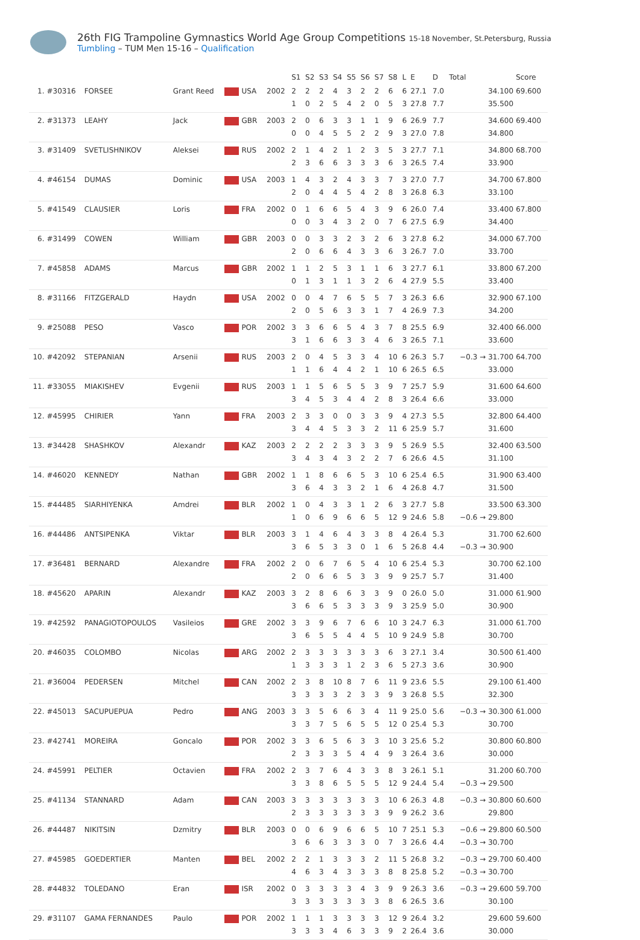26th FIG Trampoline Gymnastics World Age Group Competitions 15-18 November, St.Petersburg, Russia
Tumbling – TUM Men 15-16 – Qualification
| | | | | | | S1 | S2 | S3 | S4 | S5 | S6 | S7 | S8 | L | E | D | Total | Score |
| --- | --- | --- | --- | --- | --- | --- | --- | --- | --- | --- | --- | --- | --- | --- | --- | --- | --- | --- |
| 1. | #30316 | FORSEE | Grant Reed | USA | 2002 | 2 | 2 | 2 | 4 | 3 | 2 | 2 | 6 | 6 | 27.1 | 7.0 | 34.100 | 69.600 |
| | | | | | | 1 | 0 | 2 | 5 | 4 | 2 | 0 | 5 | 3 | 27.8 | 7.7 | 35.500 | |
| 2. | #31373 | LEAHY | Jack | GBR | 2003 | 2 | 0 | 6 | 3 | 3 | 1 | 1 | 9 | 6 | 26.9 | 7.7 | 34.600 | 69.400 |
| | | | | | | 0 | 0 | 4 | 5 | 5 | 2 | 2 | 9 | 3 | 27.0 | 7.8 | 34.800 | |
| 3. | #31409 | SVETLISHNIKOV | Aleksei | RUS | 2002 | 2 | 1 | 4 | 2 | 1 | 2 | 3 | 5 | 3 | 27.7 | 7.1 | 34.800 | 68.700 |
| | | | | | | 2 | 3 | 6 | 6 | 3 | 3 | 3 | 6 | 3 | 26.5 | 7.4 | 33.900 | |
| 4. | #46154 | DUMAS | Dominic | USA | 2003 | 1 | 4 | 3 | 2 | 4 | 3 | 3 | 7 | 3 | 27.0 | 7.7 | 34.700 | 67.800 |
| | | | | | | 2 | 0 | 4 | 4 | 5 | 4 | 2 | 8 | 3 | 26.8 | 6.3 | 33.100 | |
| 5. | #41549 | CLAUSIER | Loris | FRA | 2002 | 0 | 1 | 6 | 6 | 5 | 4 | 3 | 9 | 6 | 26.0 | 7.4 | 33.400 | 67.800 |
| | | | | | | 0 | 0 | 3 | 4 | 3 | 2 | 0 | 7 | 6 | 27.5 | 6.9 | 34.400 | |
| 6. | #31499 | COWEN | William | GBR | 2003 | 0 | 0 | 3 | 3 | 2 | 3 | 2 | 6 | 3 | 27.8 | 6.2 | 34.000 | 67.700 |
| | | | | | | 2 | 0 | 6 | 6 | 4 | 3 | 3 | 6 | 3 | 26.7 | 7.0 | 33.700 | |
| 7. | #45858 | ADAMS | Marcus | GBR | 2002 | 1 | 1 | 2 | 5 | 3 | 1 | 1 | 6 | 3 | 27.7 | 6.1 | 33.800 | 67.200 |
| | | | | | | 0 | 1 | 3 | 1 | 1 | 3 | 2 | 6 | 4 | 27.9 | 5.5 | 33.400 | |
| 8. | #31166 | FITZGERALD | Haydn | USA | 2002 | 0 | 0 | 4 | 7 | 6 | 5 | 5 | 7 | 3 | 26.3 | 6.6 | 32.900 | 67.100 |
| | | | | | | 2 | 0 | 5 | 6 | 3 | 3 | 1 | 7 | 4 | 26.9 | 7.3 | 34.200 | |
| 9. | #25088 | PESO | Vasco | POR | 2002 | 3 | 3 | 6 | 6 | 5 | 4 | 3 | 7 | 8 | 25.5 | 6.9 | 32.400 | 66.000 |
| | | | | | | 3 | 1 | 6 | 6 | 3 | 3 | 4 | 6 | 3 | 26.5 | 7.1 | 33.600 | |
| 10. | #42092 | STEPANIAN | Arsenii | RUS | 2003 | 2 | 0 | 4 | 5 | 3 | 3 | 4 | 10 | 6 | 26.3 | 5.7 | −0.3 → 31.700 | 64.700 |
| | | | | | | 1 | 1 | 6 | 4 | 4 | 2 | 1 | 10 | 6 | 26.5 | 6.5 | 33.000 | |
| 11. | #33055 | MIAKISHEV | Evgenii | RUS | 2003 | 1 | 1 | 5 | 6 | 5 | 5 | 3 | 9 | 7 | 25.7 | 5.9 | 31.600 | 64.600 |
| | | | | | | 3 | 4 | 5 | 3 | 4 | 4 | 2 | 8 | 3 | 26.4 | 6.6 | 33.000 | |
| 12. | #45995 | CHIRIER | Yann | FRA | 2003 | 2 | 3 | 3 | 0 | 0 | 3 | 3 | 9 | 4 | 27.3 | 5.5 | 32.800 | 64.400 |
| | | | | | | 3 | 4 | 4 | 5 | 3 | 3 | 2 | 11 | 6 | 25.9 | 5.7 | 31.600 | |
| 13. | #34428 | SHASHKOV | Alexandr | KAZ | 2003 | 2 | 2 | 2 | 2 | 3 | 3 | 3 | 9 | 5 | 26.9 | 5.5 | 32.400 | 63.500 |
| | | | | | | 3 | 4 | 3 | 4 | 3 | 2 | 2 | 7 | 6 | 26.6 | 4.5 | 31.100 | |
| 14. | #46020 | KENNEDY | Nathan | GBR | 2002 | 1 | 1 | 8 | 6 | 6 | 5 | 3 | 10 | 6 | 25.4 | 6.5 | 31.900 | 63.400 |
| | | | | | | 3 | 6 | 4 | 3 | 3 | 2 | 1 | 6 | 4 | 26.8 | 4.7 | 31.500 | |
| 15. | #44485 | SIARHIYENKA | Amdrei | BLR | 2002 | 1 | 0 | 4 | 3 | 3 | 1 | 2 | 6 | 3 | 27.7 | 5.8 | 33.500 | 63.300 |
| | | | | | | 1 | 0 | 6 | 9 | 6 | 6 | 5 | 12 | 9 | 24.6 | 5.8 | −0.6 → 29.800 | |
| 16. | #44486 | ANTSIPENKA | Viktar | BLR | 2003 | 3 | 1 | 4 | 6 | 4 | 3 | 3 | 8 | 4 | 26.4 | 5.3 | 31.700 | 62.600 |
| | | | | | | 3 | 6 | 5 | 3 | 3 | 0 | 1 | 6 | 5 | 26.8 | 4.4 | −0.3 → 30.900 | |
| 17. | #36481 | BERNARD | Alexandre | FRA | 2002 | 2 | 0 | 6 | 7 | 6 | 5 | 4 | 10 | 6 | 25.4 | 5.3 | 30.700 | 62.100 |
| | | | | | | 2 | 0 | 6 | 6 | 5 | 3 | 3 | 9 | 9 | 25.7 | 5.7 | 31.400 | |
| 18. | #45620 | APARIN | Alexandr | KAZ | 2003 | 3 | 2 | 8 | 6 | 6 | 3 | 3 | 9 | 0 | 26.0 | 5.0 | 31.000 | 61.900 |
| | | | | | | 3 | 6 | 6 | 5 | 3 | 3 | 3 | 9 | 3 | 25.9 | 5.0 | 30.900 | |
| 19. | #42592 | PANAGIOTOPOULOS | Vasileios | GRE | 2002 | 3 | 3 | 9 | 6 | 7 | 6 | 6 | 10 | 3 | 24.7 | 6.3 | 31.000 | 61.700 |
| | | | | | | 3 | 6 | 5 | 5 | 4 | 4 | 5 | 10 | 9 | 24.9 | 5.8 | 30.700 | |
| 20. | #46035 | COLOMBO | Nicolas | ARG | 2002 | 2 | 3 | 3 | 3 | 3 | 3 | 3 | 6 | 3 | 27.1 | 3.4 | 30.500 | 61.400 |
| | | | | | | 1 | 3 | 3 | 3 | 1 | 2 | 3 | 6 | 5 | 27.3 | 3.6 | 30.900 | |
| 21. | #36004 | PEDERSEN | Mitchel | CAN | 2002 | 2 | 3 | 8 | 10 | 8 | 7 | 6 | 11 | 9 | 23.6 | 5.5 | 29.100 | 61.400 |
| | | | | | | 3 | 3 | 3 | 3 | 2 | 3 | 3 | 9 | 3 | 26.8 | 5.5 | 32.300 | |
| 22. | #45013 | SACUPUEPUA | Pedro | ANG | 2003 | 3 | 3 | 5 | 6 | 6 | 3 | 4 | 11 | 9 | 25.0 | 5.6 | −0.3 → 30.300 | 61.000 |
| | | | | | | 3 | 3 | 7 | 5 | 6 | 5 | 5 | 12 | 0 | 25.4 | 5.3 | 30.700 | |
| 23. | #42741 | MOREIRA | Goncalo | POR | 2002 | 3 | 3 | 6 | 5 | 6 | 3 | 3 | 10 | 3 | 25.6 | 5.2 | 30.800 | 60.800 |
| | | | | | | 2 | 3 | 3 | 3 | 5 | 4 | 4 | 9 | 3 | 26.4 | 3.6 | 30.000 | |
| 24. | #45991 | PELTIER | Octavien | FRA | 2002 | 2 | 3 | 7 | 6 | 4 | 3 | 3 | 8 | 3 | 26.1 | 5.1 | 31.200 | 60.700 |
| | | | | | | 3 | 3 | 8 | 6 | 5 | 5 | 5 | 12 | 9 | 24.4 | 5.4 | −0.3 → 29.500 | |
| 25. | #41134 | STANNARD | Adam | CAN | 2003 | 3 | 3 | 3 | 3 | 3 | 3 | 3 | 10 | 6 | 26.3 | 4.8 | −0.3 → 30.800 | 60.600 |
| | | | | | | 2 | 3 | 3 | 3 | 3 | 3 | 3 | 9 | 9 | 26.2 | 3.6 | 29.800 | |
| 26. | #44487 | NIKITSIN | Dzmitry | BLR | 2003 | 0 | 0 | 6 | 9 | 6 | 6 | 5 | 10 | 7 | 25.1 | 5.3 | −0.6 → 29.800 | 60.500 |
| | | | | | | 3 | 6 | 6 | 3 | 3 | 3 | 0 | 7 | 3 | 26.6 | 4.4 | −0.3 → 30.700 | |
| 27. | #45985 | GOEDERTIER | Manten | BEL | 2002 | 2 | 2 | 1 | 3 | 3 | 3 | 2 | 11 | 5 | 26.8 | 3.2 | −0.3 → 29.700 | 60.400 |
| | | | | | | 4 | 6 | 3 | 4 | 3 | 3 | 3 | 8 | 8 | 25.8 | 5.2 | −0.3 → 30.700 | |
| 28. | #44832 | TOLEDANO | Eran | ISR | 2002 | 0 | 3 | 3 | 3 | 3 | 4 | 3 | 9 | 9 | 26.3 | 3.6 | −0.3 → 29.600 | 59.700 |
| | | | | | | 3 | 3 | 3 | 3 | 3 | 3 | 3 | 8 | 6 | 26.5 | 3.6 | 30.100 | |
| 29. | #31107 | GAMA FERNANDES | Paulo | POR | 2002 | 1 | 1 | 1 | 3 | 3 | 3 | 3 | 12 | 9 | 26.4 | 3.2 | 29.600 | 59.600 |
| | | | | | | 3 | 3 | 3 | 4 | 6 | 3 | 3 | 9 | 2 | 26.4 | 3.6 | 30.000 | |